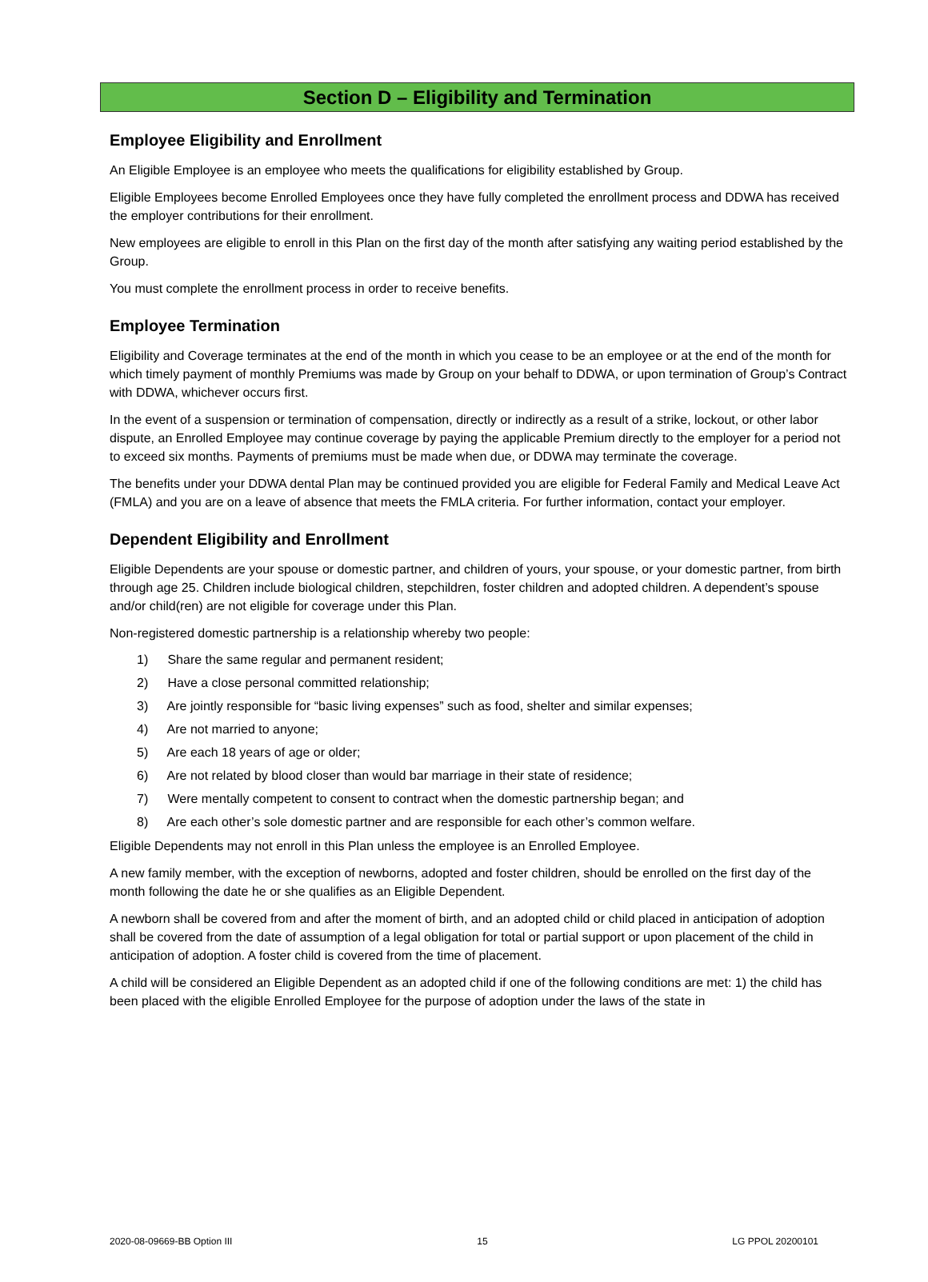Section D – Eligibility and Termination
Employee Eligibility and Enrollment
An Eligible Employee is an employee who meets the qualifications for eligibility established by Group.
Eligible Employees become Enrolled Employees once they have fully completed the enrollment process and DDWA has received the employer contributions for their enrollment.
New employees are eligible to enroll in this Plan on the first day of the month after satisfying any waiting period established by the Group.
You must complete the enrollment process in order to receive benefits.
Employee Termination
Eligibility and Coverage terminates at the end of the month in which you cease to be an employee or at the end of the month for which timely payment of monthly Premiums was made by Group on your behalf to DDWA, or upon termination of Group’s Contract with DDWA, whichever occurs first.
In the event of a suspension or termination of compensation, directly or indirectly as a result of a strike, lockout, or other labor dispute, an Enrolled Employee may continue coverage by paying the applicable Premium directly to the employer for a period not to exceed six months. Payments of premiums must be made when due, or DDWA may terminate the coverage.
The benefits under your DDWA dental Plan may be continued provided you are eligible for Federal Family and Medical Leave Act (FMLA) and you are on a leave of absence that meets the FMLA criteria. For further information, contact your employer.
Dependent Eligibility and Enrollment
Eligible Dependents are your spouse or domestic partner, and children of yours, your spouse, or your domestic partner, from birth through age 25. Children include biological children, stepchildren, foster children and adopted children. A dependent’s spouse and/or child(ren) are not eligible for coverage under this Plan.
Non-registered domestic partnership is a relationship whereby two people:
1) Share the same regular and permanent resident;
2) Have a close personal committed relationship;
3) Are jointly responsible for “basic living expenses” such as food, shelter and similar expenses;
4) Are not married to anyone;
5) Are each 18 years of age or older;
6) Are not related by blood closer than would bar marriage in their state of residence;
7) Were mentally competent to consent to contract when the domestic partnership began; and
8) Are each other’s sole domestic partner and are responsible for each other’s common welfare.
Eligible Dependents may not enroll in this Plan unless the employee is an Enrolled Employee.
A new family member, with the exception of newborns, adopted and foster children, should be enrolled on the first day of the month following the date he or she qualifies as an Eligible Dependent.
A newborn shall be covered from and after the moment of birth, and an adopted child or child placed in anticipation of adoption shall be covered from the date of assumption of a legal obligation for total or partial support or upon placement of the child in anticipation of adoption. A foster child is covered from the time of placement.
A child will be considered an Eligible Dependent as an adopted child if one of the following conditions are met: 1) the child has been placed with the eligible Enrolled Employee for the purpose of adoption under the laws of the state in
2020-08-09669-BB Option III 15 LG PPOL 20200101